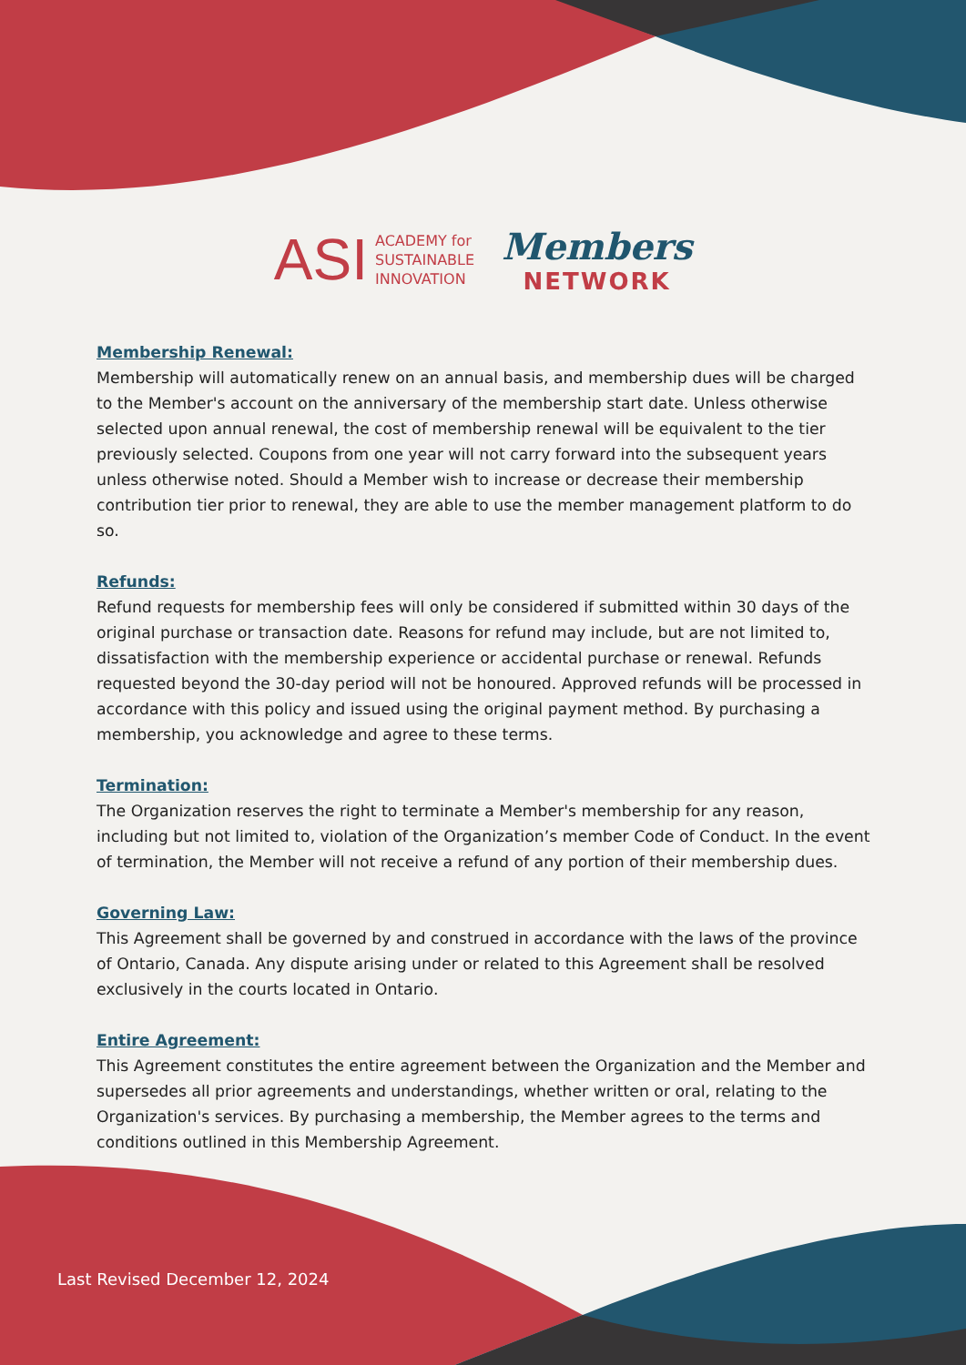ASI ACADEMY for
SUSTAINABLE
INNOVATION
Members
NETWORK
Membership Renewal:
Membership will automatically renew on an annual basis, and membership dues will be charged to the Member's account on the anniversary of the membership start date. Unless otherwise selected upon annual renewal, the cost of membership renewal will be equivalent to the tier previously selected. Coupons from one year will not carry forward into the subsequent years unless otherwise noted. Should a Member wish to increase or decrease their membership contribution tier prior to renewal, they are able to use the member management platform to do so.
Refunds:
Refund requests for membership fees will only be considered if submitted within 30 days of the original purchase or transaction date. Reasons for refund may include, but are not limited to, dissatisfaction with the membership experience or accidental purchase or renewal. Refunds requested beyond the 30-day period will not be honoured. Approved refunds will be processed in accordance with this policy and issued using the original payment method. By purchasing a membership, you acknowledge and agree to these terms.
Termination:
The Organization reserves the right to terminate a Member's membership for any reason, including but not limited to, violation of the Organization’s member Code of Conduct. In the event of termination, the Member will not receive a refund of any portion of their membership dues.
Governing Law:
This Agreement shall be governed by and construed in accordance with the laws of the province of Ontario, Canada. Any dispute arising under or related to this Agreement shall be resolved exclusively in the courts located in Ontario.
Entire Agreement:
This Agreement constitutes the entire agreement between the Organization and the Member and supersedes all prior agreements and understandings, whether written or oral, relating to the Organization's services. By purchasing a membership, the Member agrees to the terms and conditions outlined in this Membership Agreement.
Last Revised December 12, 2024